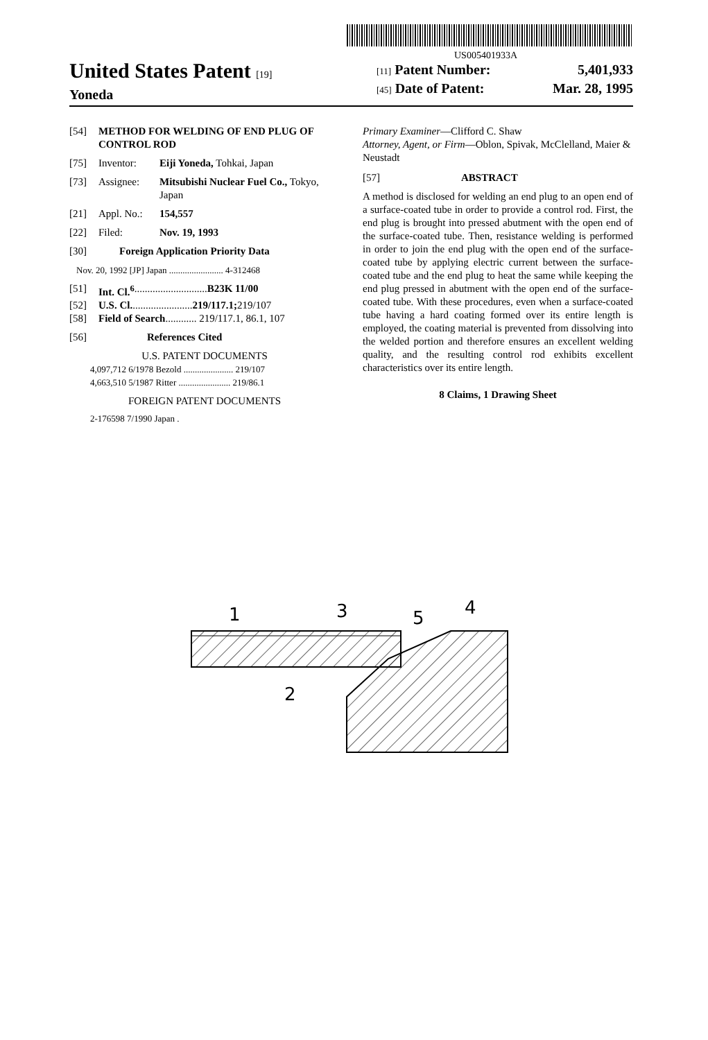US005401933A
United States Patent [19]
Yoneda
[11] Patent Number: 5,401,933
[45] Date of Patent: Mar. 28, 1995
[54] METHOD FOR WELDING OF END PLUG OF CONTROL ROD
[75] Inventor: Eiji Yoneda, Tohkai, Japan
[73] Assignee: Mitsubishi Nuclear Fuel Co., Tokyo, Japan
[21] Appl. No.: 154,557
[22] Filed: Nov. 19, 1993
[30] Foreign Application Priority Data
Nov. 20, 1992 [JP] Japan ........................ 4-312468
[51] Int. Cl.<sup>6</sup> ............................ B23K 11/00
[52] U.S. Cl. ....................... 219/117.1; 219/107
[58] Field of Search ............ 219/117.1, 86.1, 107
[56] References Cited
U.S. PATENT DOCUMENTS
4,097,712 6/1978 Bezold ...................... 219/107
4,663,510 5/1987 Ritter ....................... 219/86.1
FOREIGN PATENT DOCUMENTS
2-176598 7/1990 Japan .
Primary Examiner—Clifford C. Shaw
Attorney, Agent, or Firm—Oblon, Spivak, McClelland, Maier & Neustadt
[57] ABSTRACT
A method is disclosed for welding an end plug to an open end of a surface-coated tube in order to provide a control rod. First, the end plug is brought into pressed abutment with the open end of the surface-coated tube. Then, resistance welding is performed in order to join the end plug with the open end of the surface-coated tube by applying electric current between the surface-coated tube and the end plug to heat the same while keeping the end plug pressed in abutment with the open end of the surface-coated tube. With these procedures, even when a surface-coated tube having a hard coating formed over its entire length is employed, the coating material is prevented from dissolving into the welded portion and therefore ensures an excellent welding quality, and the resulting control rod exhibits excellent characteristics over its entire length.
8 Claims, 1 Drawing Sheet
1
3
5
4
2